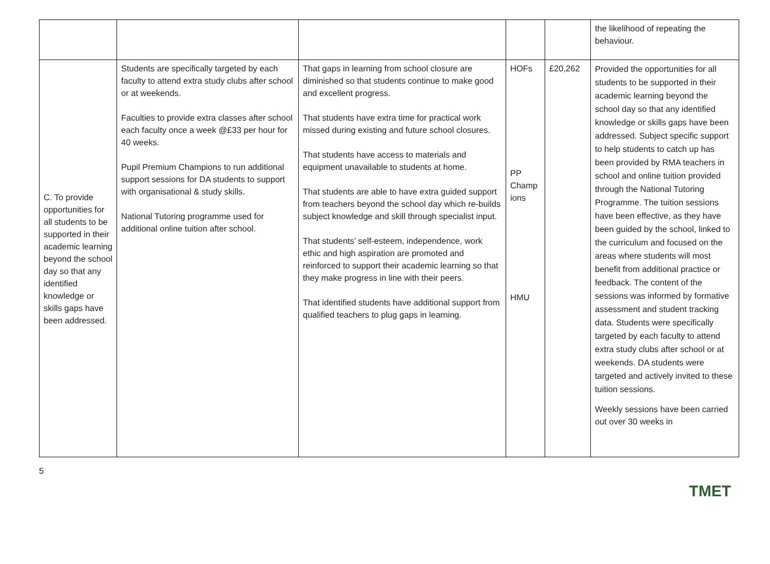| | | | | | the likelihood of repeating the behaviour. |
| C. To provide opportunities for all students to be supported in their academic learning beyond the school day so that any identified knowledge or skills gaps have been addressed. | Students are specifically targeted by each faculty to attend extra study clubs after school or at weekends. Faculties to provide extra classes after school each faculty once a week @£33 per hour for 40 weeks. Pupil Premium Champions to run additional support sessions for DA students to support with organisational & study skills. National Tutoring programme used for additional online tuition after school. | That gaps in learning from school closure are diminished so that students continue to make good and excellent progress. That students have extra time for practical work missed during existing and future school closures. That students have access to materials and equipment unavailable to students at home. That students are able to have extra guided support from teachers beyond the school day which re-builds subject knowledge and skill through specialist input. That students’ self-esteem, independence, work ethic and high aspiration are promoted and reinforced to support their academic learning so that they make progress in line with their peers. That identified students have additional support from qualified teachers to plug gaps in learning. | HOFs PP Champ ions HMU | £20,262 | Provided the opportunities for all students to be supported in their academic learning beyond the school day so that any identified knowledge or skills gaps have been addressed. Subject specific support to help students to catch up has been provided by RMA teachers in school and online tuition provided through the National Tutoring Programme. The tuition sessions have been effective, as they have been guided by the school, linked to the curriculum and focused on the areas where students will most benefit from additional practice or feedback. The content of the sessions was informed by formative assessment and student tracking data. Students were specifically targeted by each faculty to attend extra study clubs after school or at weekends. DA students were targeted and actively invited to these tuition sessions. Weekly sessions have been carried out over 30 weeks in |
5 TMET